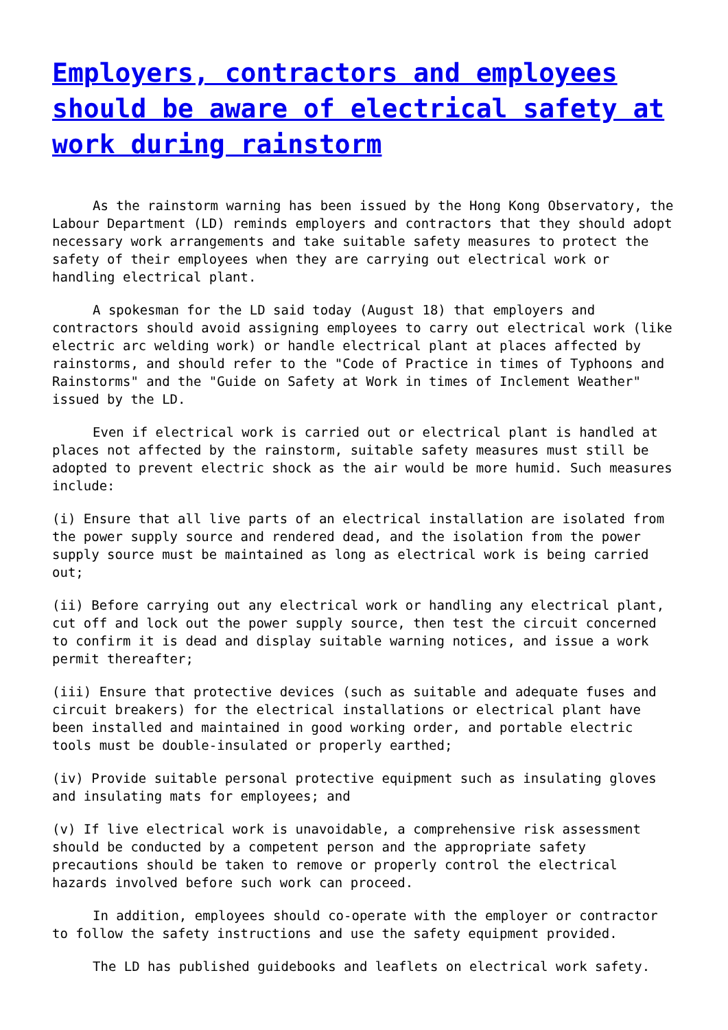Employers, contractors and employees should be aware of electrical safety at work during rainstorm
As the rainstorm warning has been issued by the Hong Kong Observatory, the Labour Department (LD) reminds employers and contractors that they should adopt necessary work arrangements and take suitable safety measures to protect the safety of their employees when they are carrying out electrical work or handling electrical plant.
A spokesman for the LD said today (August 18) that employers and contractors should avoid assigning employees to carry out electrical work (like electric arc welding work) or handle electrical plant at places affected by rainstorms, and should refer to the "Code of Practice in times of Typhoons and Rainstorms" and the "Guide on Safety at Work in times of Inclement Weather" issued by the LD.
Even if electrical work is carried out or electrical plant is handled at places not affected by the rainstorm, suitable safety measures must still be adopted to prevent electric shock as the air would be more humid. Such measures include:
(i) Ensure that all live parts of an electrical installation are isolated from the power supply source and rendered dead, and the isolation from the power supply source must be maintained as long as electrical work is being carried out;
(ii) Before carrying out any electrical work or handling any electrical plant, cut off and lock out the power supply source, then test the circuit concerned to confirm it is dead and display suitable warning notices, and issue a work permit thereafter;
(iii) Ensure that protective devices (such as suitable and adequate fuses and circuit breakers) for the electrical installations or electrical plant have been installed and maintained in good working order, and portable electric tools must be double-insulated or properly earthed;
(iv) Provide suitable personal protective equipment such as insulating gloves and insulating mats for employees; and
(v) If live electrical work is unavoidable, a comprehensive risk assessment should be conducted by a competent person and the appropriate safety precautions should be taken to remove or properly control the electrical hazards involved before such work can proceed.
In addition, employees should co-operate with the employer or contractor to follow the safety instructions and use the safety equipment provided.
The LD has published guidebooks and leaflets on electrical work safety.